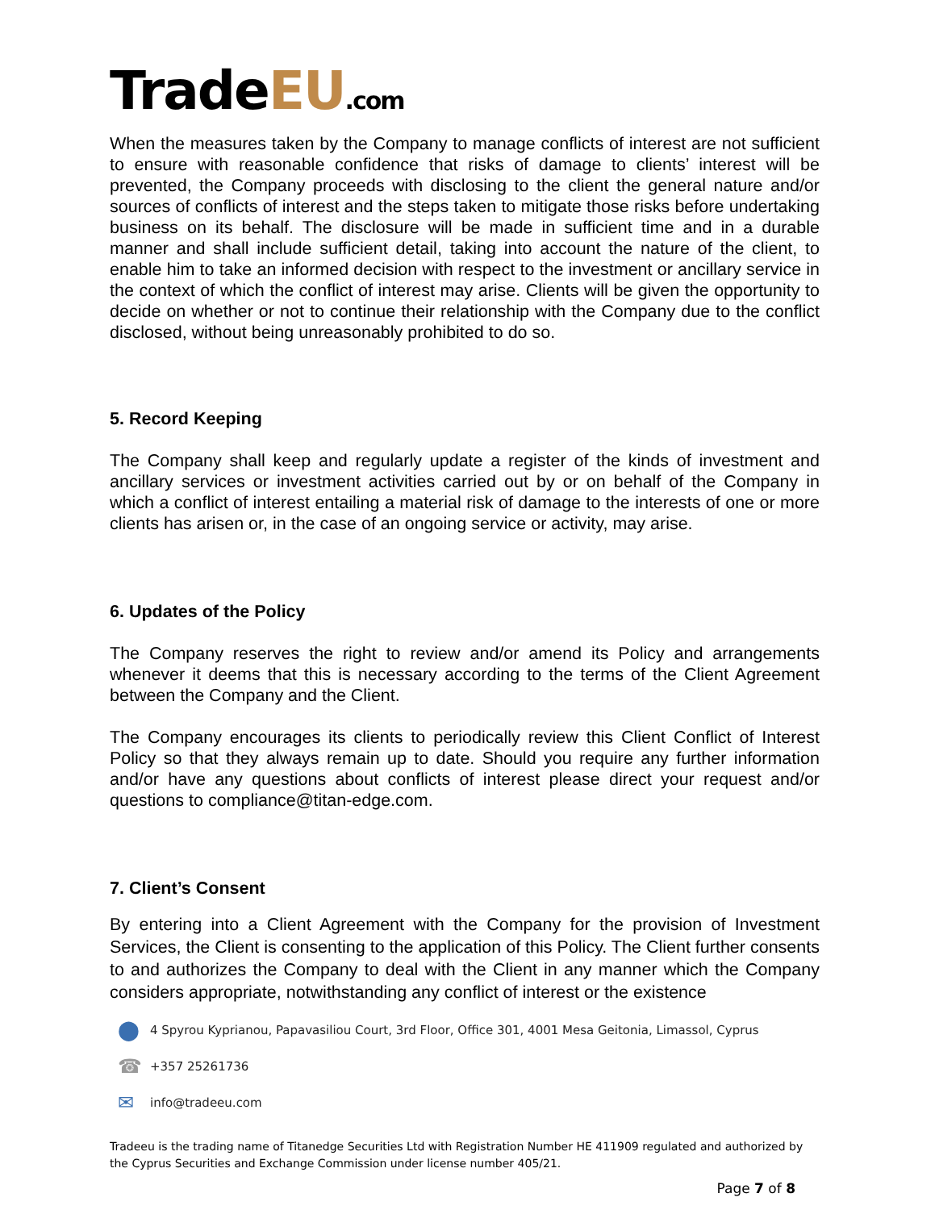TradeEU.com
When the measures taken by the Company to manage conflicts of interest are not sufficient to ensure with reasonable confidence that risks of damage to clients’ interest will be prevented, the Company proceeds with disclosing to the client the general nature and/or sources of conflicts of interest and the steps taken to mitigate those risks before undertaking business on its behalf. The disclosure will be made in sufficient time and in a durable manner and shall include sufficient detail, taking into account the nature of the client, to enable him to take an informed decision with respect to the investment or ancillary service in the context of which the conflict of interest may arise. Clients will be given the opportunity to decide on whether or not to continue their relationship with the Company due to the conflict disclosed, without being unreasonably prohibited to do so.
5. Record Keeping
The Company shall keep and regularly update a register of the kinds of investment and ancillary services or investment activities carried out by or on behalf of the Company in which a conflict of interest entailing a material risk of damage to the interests of one or more clients has arisen or, in the case of an ongoing service or activity, may arise.
6. Updates of the Policy
The Company reserves the right to review and/or amend its Policy and arrangements whenever it deems that this is necessary according to the terms of the Client Agreement between the Company and the Client.
The Company encourages its clients to periodically review this Client Conflict of Interest Policy so that they always remain up to date. Should you require any further information and/or have any questions about conflicts of interest please direct your request and/or questions to compliance@titan-edge.com.
7. Client’s Consent
By entering into a Client Agreement with the Company for the provision of Investment Services, the Client is consenting to the application of this Policy. The Client further consents to and authorizes the Company to deal with the Client in any manner which the Company considers appropriate, notwithstanding any conflict of interest or the existence
⬤ 4 Spyrou Kyprianou, Papavasiliou Court, 3rd Floor, Office 301, 4001 Mesa Geitonia, Limassol, Cyprus
☎ +357 25261736
✉ info@tradeeu.com
Tradeeu is the trading name of Titanedge Securities Ltd with Registration Number HE 411909 regulated and authorized by the Cyprus Securities and Exchange Commission under license number 405/21.
Page 7 of 8